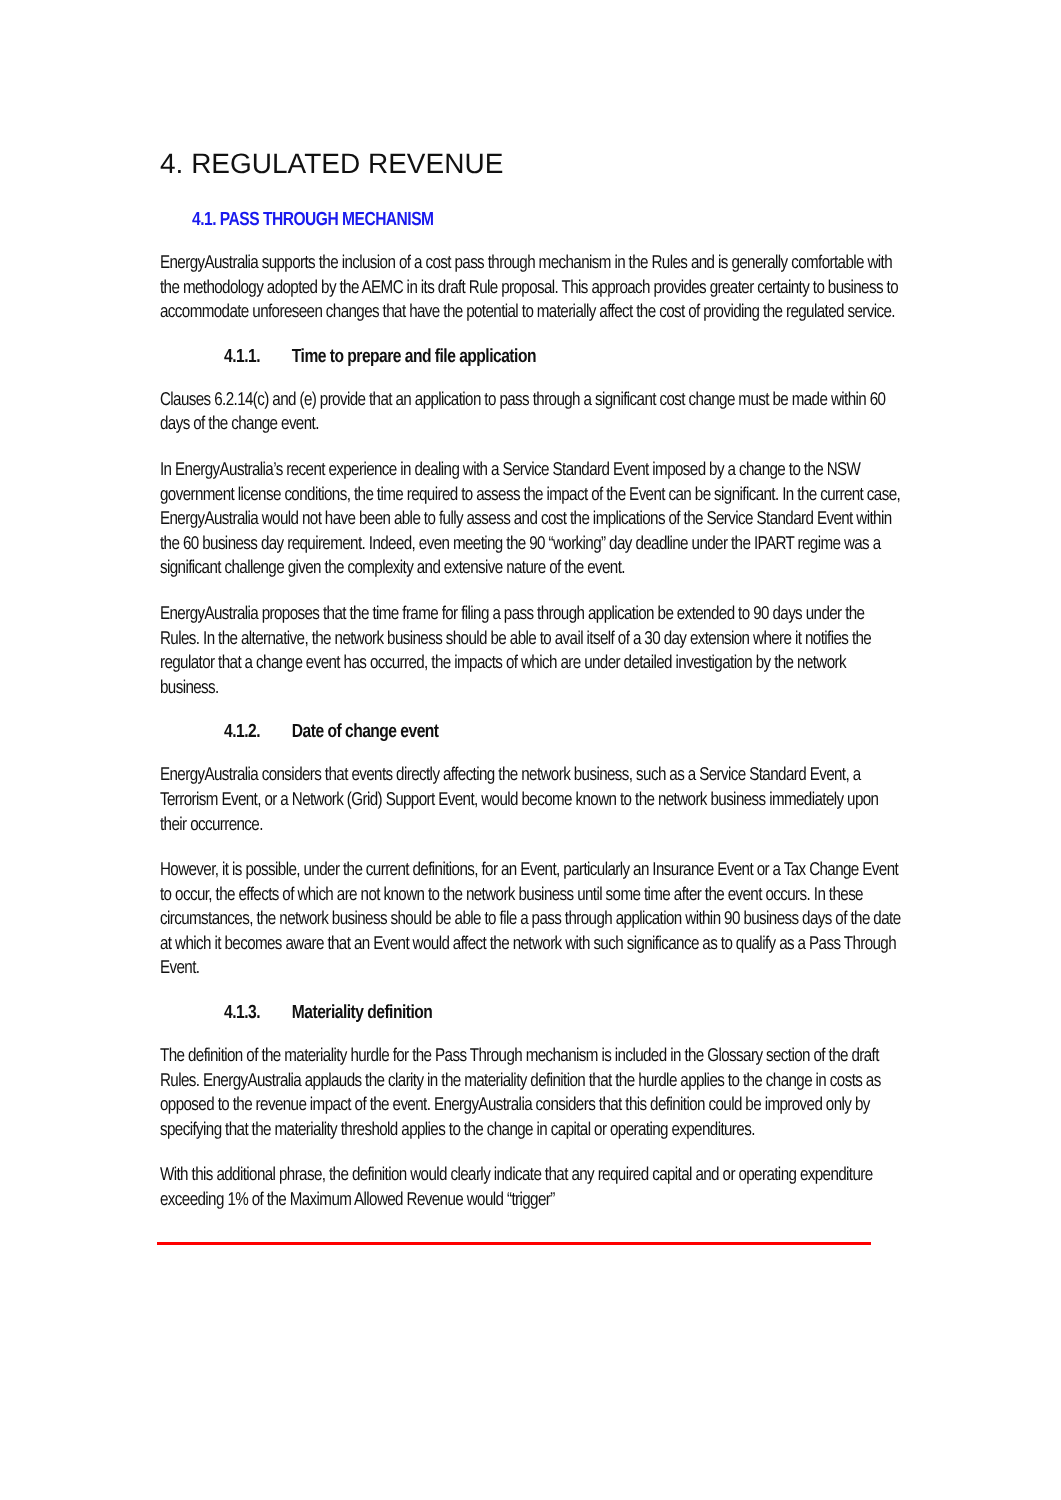4. REGULATED REVENUE
4.1. PASS THROUGH MECHANISM
EnergyAustralia supports the inclusion of a cost pass through mechanism in the Rules and is generally comfortable with the methodology adopted by the AEMC in its draft Rule proposal. This approach provides greater certainty to business to accommodate unforeseen changes that have the potential to materially affect the cost of providing the regulated service.
4.1.1. Time to prepare and file application
Clauses 6.2.14(c) and (e) provide that an application to pass through a significant cost change must be made within 60 days of the change event.
In EnergyAustralia’s recent experience in dealing with a Service Standard Event imposed by a change to the NSW government license conditions, the time required to assess the impact of the Event can be significant. In the current case, EnergyAustralia would not have been able to fully assess and cost the implications of the Service Standard Event within the 60 business day requirement. Indeed, even meeting the 90 “working” day deadline under the IPART regime was a significant challenge given the complexity and extensive nature of the event.
EnergyAustralia proposes that the time frame for filing a pass through application be extended to 90 days under the Rules. In the alternative, the network business should be able to avail itself of a 30 day extension where it notifies the regulator that a change event has occurred, the impacts of which are under detailed investigation by the network business.
4.1.2. Date of change event
EnergyAustralia considers that events directly affecting the network business, such as a Service Standard Event, a Terrorism Event, or a Network (Grid) Support Event, would become known to the network business immediately upon their occurrence.
However, it is possible, under the current definitions, for an Event, particularly an Insurance Event or a Tax Change Event to occur, the effects of which are not known to the network business until some time after the event occurs. In these circumstances, the network business should be able to file a pass through application within 90 business days of the date at which it becomes aware that an Event would affect the network with such significance as to qualify as a Pass Through Event.
4.1.3. Materiality definition
The definition of the materiality hurdle for the Pass Through mechanism is included in the Glossary section of the draft Rules. EnergyAustralia applauds the clarity in the materiality definition that the hurdle applies to the change in costs as opposed to the revenue impact of the event. EnergyAustralia considers that this definition could be improved only by specifying that the materiality threshold applies to the change in capital or operating expenditures.
With this additional phrase, the definition would clearly indicate that any required capital and or operating expenditure exceeding 1% of the Maximum Allowed Revenue would “trigger”